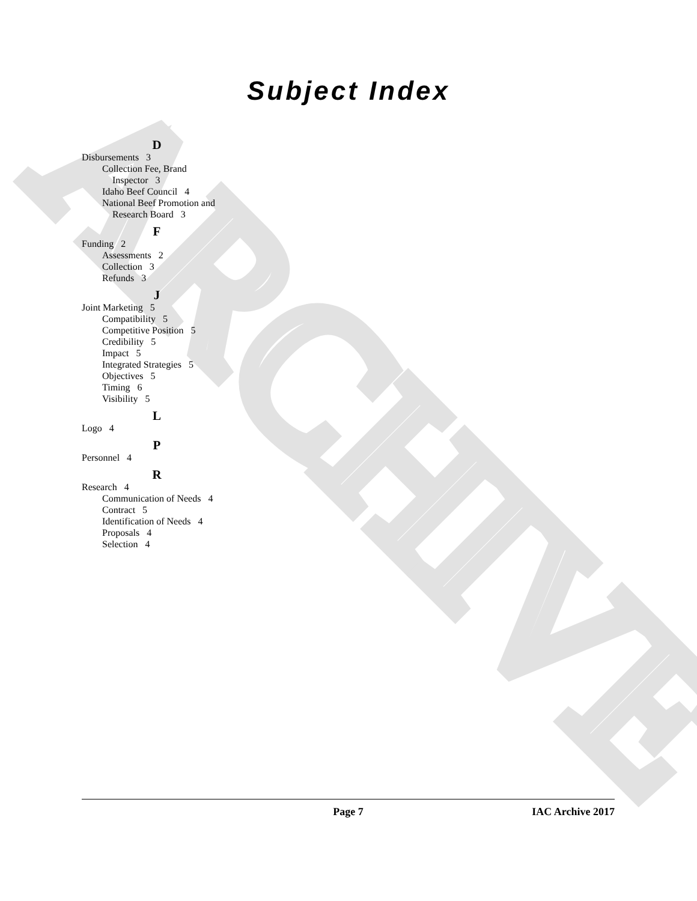ARCHIVE
Subject Index
D
Disbursements 3
Collection Fee, Brand
Inspector 3
Idaho Beef Council 4
National Beef Promotion and
Research Board 3
F
Funding 2
Assessments 2
Collection 3
Refunds 3
J
Joint Marketing 5
Compatibility 5
Competitive Position 5
Credibility 5
Impact 5
Integrated Strategies 5
Objectives 5
Timing 6
Visibility 5
L
Logo 4
P
Personnel 4
R
Research 4
Communication of Needs 4
Contract 5
Identification of Needs 4
Proposals 4
Selection 4
Page 7 IAC Archive 2017